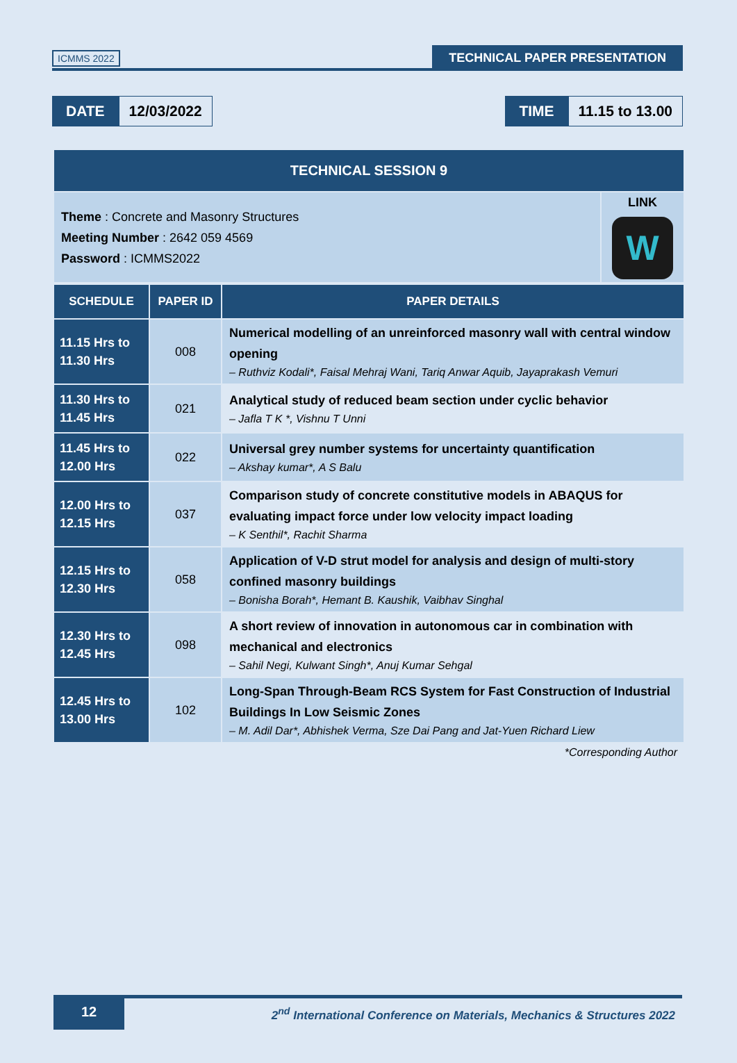ICMMS 2022
TECHNICAL PAPER PRESENTATION
DATE 12/03/2022 TIME 11.15 to 13.00
| TECHNICAL SESSION 9 | |
| --- | --- |
| Theme : Concrete and Masonry Structures Meeting Number : 2642 059 4569 Password : ICMMS2022 | LINK W |
| SCHEDULE | PAPER ID | PAPER DETAILS |
| --- | --- | --- |
| 11.15 Hrs to 11.30 Hrs | 008 | Numerical modelling of an unreinforced masonry wall with central window opening – Ruthviz Kodali*, Faisal Mehraj Wani, Tariq Anwar Aquib, Jayaprakash Vemuri |
| 11.30 Hrs to 11.45 Hrs | 021 | Analytical study of reduced beam section under cyclic behavior – Jafla T K *, Vishnu T Unni |
| 11.45 Hrs to 12.00 Hrs | 022 | Universal grey number systems for uncertainty quantification – Akshay kumar*, A S Balu |
| 12.00 Hrs to 12.15 Hrs | 037 | Comparison study of concrete constitutive models in ABAQUS for evaluating impact force under low velocity impact loading – K Senthil*, Rachit Sharma |
| 12.15 Hrs to 12.30 Hrs | 058 | Application of V-D strut model for analysis and design of multi-story confined masonry buildings – Bonisha Borah*, Hemant B. Kaushik, Vaibhav Singhal |
| 12.30 Hrs to 12.45 Hrs | 098 | A short review of innovation in autonomous car in combination with mechanical and electronics – Sahil Negi, Kulwant Singh*, Anuj Kumar Sehgal |
| 12.45 Hrs to 13.00 Hrs | 102 | Long-Span Through-Beam RCS System for Fast Construction of Industrial Buildings In Low Seismic Zones – M. Adil Dar*, Abhishek Verma, Sze Dai Pang and Jat-Yuen Richard Liew |
*Corresponding Author
12 2<sup>nd</sup> International Conference on Materials, Mechanics & Structures 2022